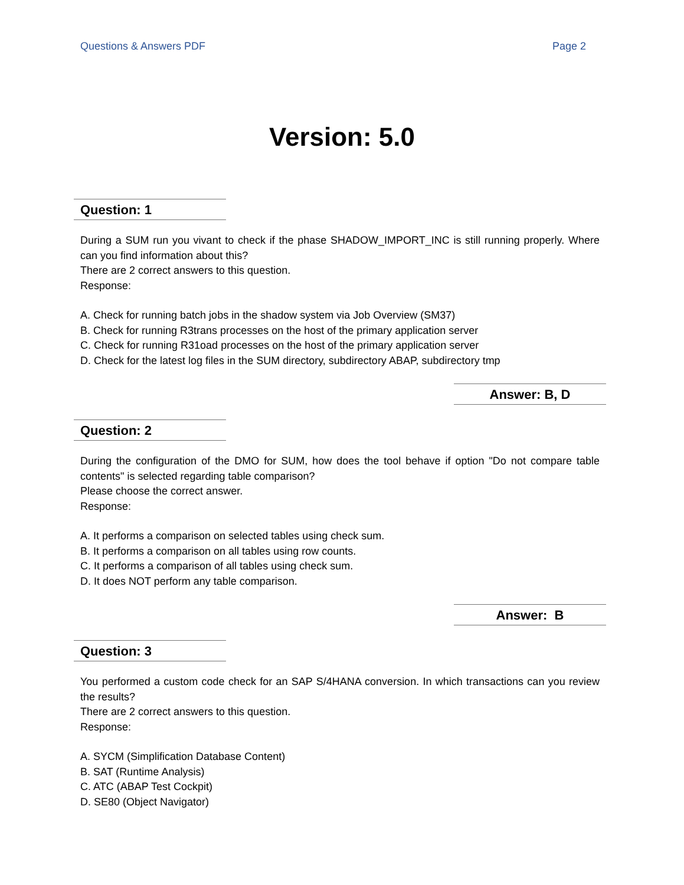Questions & Answers PDF Page 2
Version: 5.0
Question: 1
During a SUM run you vivant to check if the phase SHADOW_IMPORT_INC is still running properly. Where can you find information about this?
There are 2 correct answers to this question.
Response:
A. Check for running batch jobs in the shadow system via Job Overview (SM37)
B. Check for running R3trans processes on the host of the primary application server
C. Check for running R31oad processes on the host of the primary application server
D. Check for the latest log files in the SUM directory, subdirectory ABAP, subdirectory tmp
Answer: B, D
Question: 2
During the configuration of the DMO for SUM, how does the tool behave if option "Do not compare table contents" is selected regarding table comparison?
Please choose the correct answer.
Response:
A. It performs a comparison on selected tables using check sum.
B. It performs a comparison on all tables using row counts.
C. It performs a comparison of all tables using check sum.
D. It does NOT perform any table comparison.
Answer: B
Question: 3
You performed a custom code check for an SAP S/4HANA conversion. In which transactions can you review the results?
There are 2 correct answers to this question.
Response:
A. SYCM (Simplification Database Content)
B. SAT (Runtime Analysis)
C. ATC (ABAP Test Cockpit)
D. SE80 (Object Navigator)